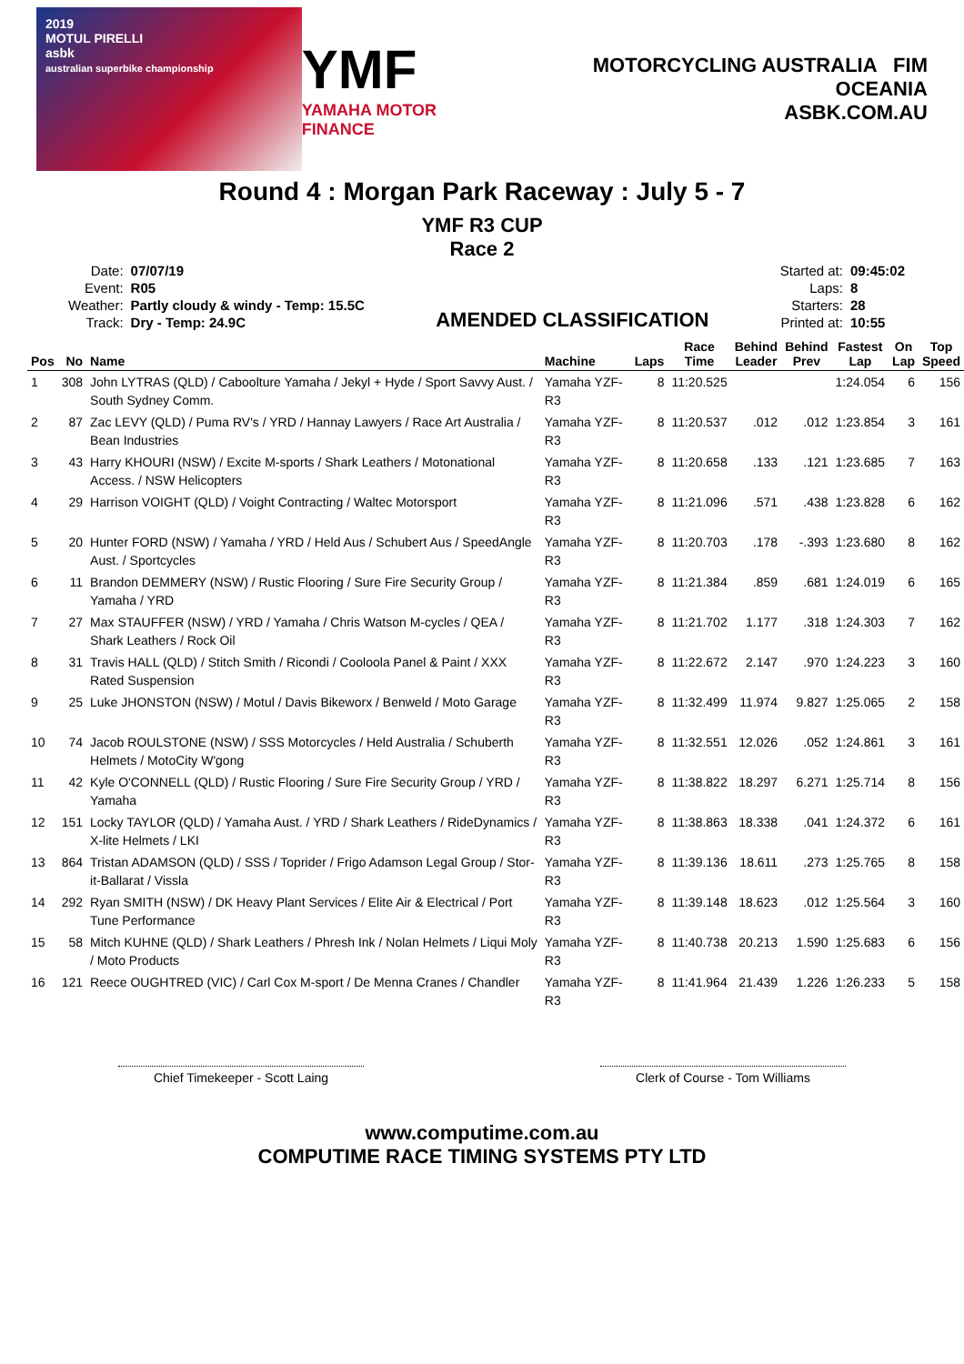2019
MOTUL PIRELLI
asbk
australian superbike championship
YMF
YAMAHA MOTOR FINANCE
MOTORCYCLING AUSTRALIA FIM OCEANIA
ASBK.COM.AU
Round 4 : Morgan Park Raceway : July 5 - 7
YMF R3 CUP
Race 2
| Date: | 07/07/19 |
| Event: | R05 |
| Weather: | Partly cloudy & windy - Temp: 15.5C |
| Track: | Dry - Temp: 24.9C |
AMENDED CLASSIFICATION
| Started at: | 09:45:02 |
| Laps: | 8 |
| Starters: | 28 |
| Printed at: | 10:55 |
| Pos | No | Name | Machine | Laps | Race Time | Behind Leader | Behind Prev | Fastest Lap | On Lap | Top Speed |
| --- | --- | --- | --- | --- | --- | --- | --- | --- | --- | --- |
| 1 | 308 | John LYTRAS (QLD) / Caboolture Yamaha / Jekyl + Hyde / Sport Savvy Aust. / South Sydney Comm. | Yamaha YZF-R3 | 8 | 11:20.525 | | | 1:24.054 | 6 | 156 |
| 2 | 87 | Zac LEVY (QLD) / Puma RV's / YRD / Hannay Lawyers / Race Art Australia / Bean Industries | Yamaha YZF-R3 | 8 | 11:20.537 | .012 | .012 | 1:23.854 | 3 | 161 |
| 3 | 43 | Harry KHOURI (NSW) / Excite M-sports / Shark Leathers / Motonational Access. / NSW Helicopters | Yamaha YZF-R3 | 8 | 11:20.658 | .133 | .121 | 1:23.685 | 7 | 163 |
| 4 | 29 | Harrison VOIGHT (QLD) / Voight Contracting / Waltec Motorsport | Yamaha YZF-R3 | 8 | 11:21.096 | .571 | .438 | 1:23.828 | 6 | 162 |
| 5 | 20 | Hunter FORD (NSW) / Yamaha / YRD / Held Aus / Schubert Aus / SpeedAngle Aust. / Sportcycles | Yamaha YZF-R3 | 8 | 11:20.703 | .178 | -.393 | 1:23.680 | 8 | 162 |
| 6 | 11 | Brandon DEMMERY (NSW) / Rustic Flooring / Sure Fire Security Group / Yamaha / YRD | Yamaha YZF-R3 | 8 | 11:21.384 | .859 | .681 | 1:24.019 | 6 | 165 |
| 7 | 27 | Max STAUFFER (NSW) / YRD / Yamaha / Chris Watson M-cycles / QEA / Shark Leathers / Rock Oil | Yamaha YZF-R3 | 8 | 11:21.702 | 1.177 | .318 | 1:24.303 | 7 | 162 |
| 8 | 31 | Travis HALL (QLD) / Stitch Smith / Ricondi / Cooloola Panel & Paint / XXX Rated Suspension | Yamaha YZF-R3 | 8 | 11:22.672 | 2.147 | .970 | 1:24.223 | 3 | 160 |
| 9 | 25 | Luke JHONSTON (NSW) / Motul / Davis Bikeworx / Benweld / Moto Garage | Yamaha YZF-R3 | 8 | 11:32.499 | 11.974 | 9.827 | 1:25.065 | 2 | 158 |
| 10 | 74 | Jacob ROULSTONE (NSW) / SSS Motorcycles / Held Australia / Schuberth Helmets / MotoCity W'gong | Yamaha YZF-R3 | 8 | 11:32.551 | 12.026 | .052 | 1:24.861 | 3 | 161 |
| 11 | 42 | Kyle O'CONNELL (QLD) / Rustic Flooring / Sure Fire Security Group / YRD / Yamaha | Yamaha YZF-R3 | 8 | 11:38.822 | 18.297 | 6.271 | 1:25.714 | 8 | 156 |
| 12 | 151 | Locky TAYLOR (QLD) / Yamaha Aust. / YRD / Shark Leathers / RideDynamics / X-lite Helmets / LKI | Yamaha YZF-R3 | 8 | 11:38.863 | 18.338 | .041 | 1:24.372 | 6 | 161 |
| 13 | 864 | Tristan ADAMSON (QLD) / SSS / Toprider / Frigo Adamson Legal Group / Stor-it-Ballarat / Vissla | Yamaha YZF-R3 | 8 | 11:39.136 | 18.611 | .273 | 1:25.765 | 8 | 158 |
| 14 | 292 | Ryan SMITH (NSW) / DK Heavy Plant Services / Elite Air & Electrical / Port Tune Performance | Yamaha YZF-R3 | 8 | 11:39.148 | 18.623 | .012 | 1:25.564 | 3 | 160 |
| 15 | 58 | Mitch KUHNE (QLD) / Shark Leathers / Phresh Ink / Nolan Helmets / Liqui Moly / Moto Products | Yamaha YZF-R3 | 8 | 11:40.738 | 20.213 | 1.590 | 1:25.683 | 6 | 156 |
| 16 | 121 | Reece OUGHTRED (VIC) / Carl Cox M-sport / De Menna Cranes / Chandler | Yamaha YZF-R3 | 8 | 11:41.964 | 21.439 | 1.226 | 1:26.233 | 5 | 158 |
Chief Timekeeper - Scott Laing Clerk of Course - Tom Williams
www.computime.com.au
COMPUTIME RACE TIMING SYSTEMS PTY LTD